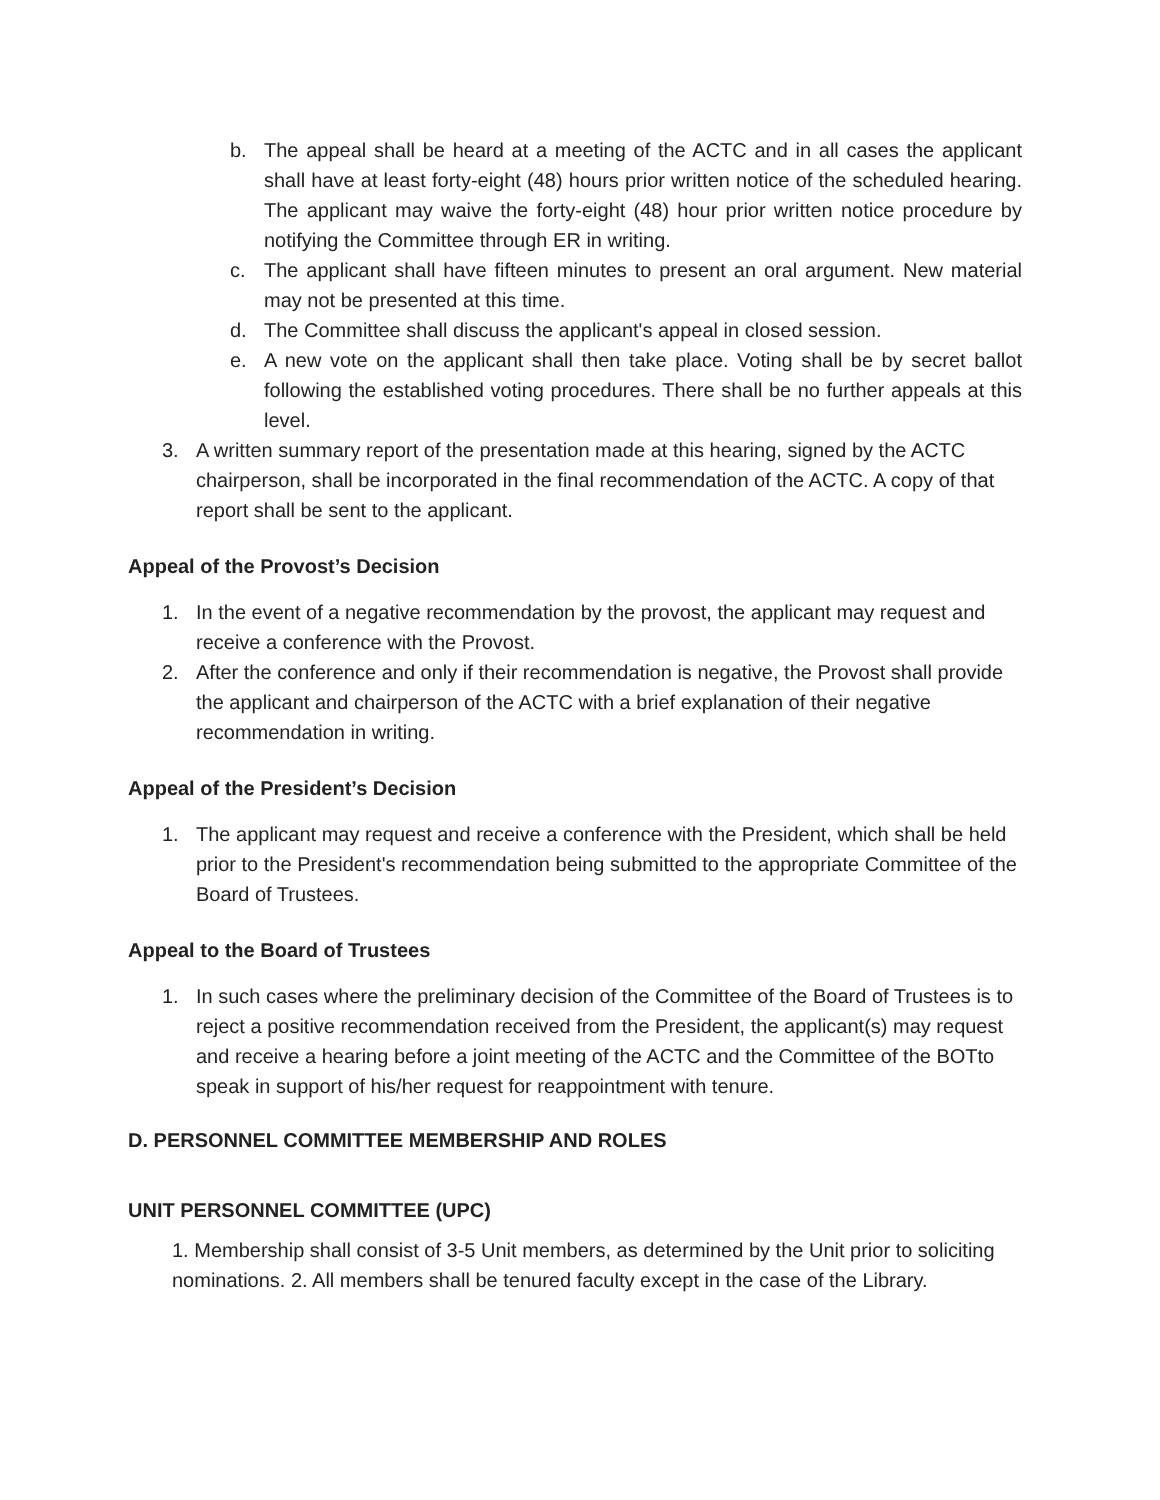b. The appeal shall be heard at a meeting of the ACTC and in all cases the applicant shall have at least forty-eight (48) hours prior written notice of the scheduled hearing. The applicant may waive the forty-eight (48) hour prior written notice procedure by notifying the Committee through ER in writing.
c. The applicant shall have fifteen minutes to present an oral argument. New material may not be presented at this time.
d. The Committee shall discuss the applicant's appeal in closed session.
e. A new vote on the applicant shall then take place. Voting shall be by secret ballot following the established voting procedures. There shall be no further appeals at this level.
3. A written summary report of the presentation made at this hearing, signed by the ACTC chairperson, shall be incorporated in the final recommendation of the ACTC. A copy of that report shall be sent to the applicant.
Appeal of the Provost’s Decision
1. In the event of a negative recommendation by the provost, the applicant may request and receive a conference with the Provost.
2. After the conference and only if their recommendation is negative, the Provost shall provide the applicant and chairperson of the ACTC with a brief explanation of their negative recommendation in writing.
Appeal of the President’s Decision
1. The applicant may request and receive a conference with the President, which shall be held prior to the President's recommendation being submitted to the appropriate Committee of the Board of Trustees.
Appeal to the Board of Trustees
1. In such cases where the preliminary decision of the Committee of the Board of Trustees is to reject a positive recommendation received from the President, the applicant(s) may request and receive a hearing before a joint meeting of the ACTC and the Committee of the BOTto speak in support of his/her request for reappointment with tenure.
D. PERSONNEL COMMITTEE MEMBERSHIP AND ROLES
UNIT PERSONNEL COMMITTEE (UPC)
1. Membership shall consist of 3-5 Unit members, as determined by the Unit prior to soliciting nominations. 2. All members shall be tenured faculty except in the case of the Library.